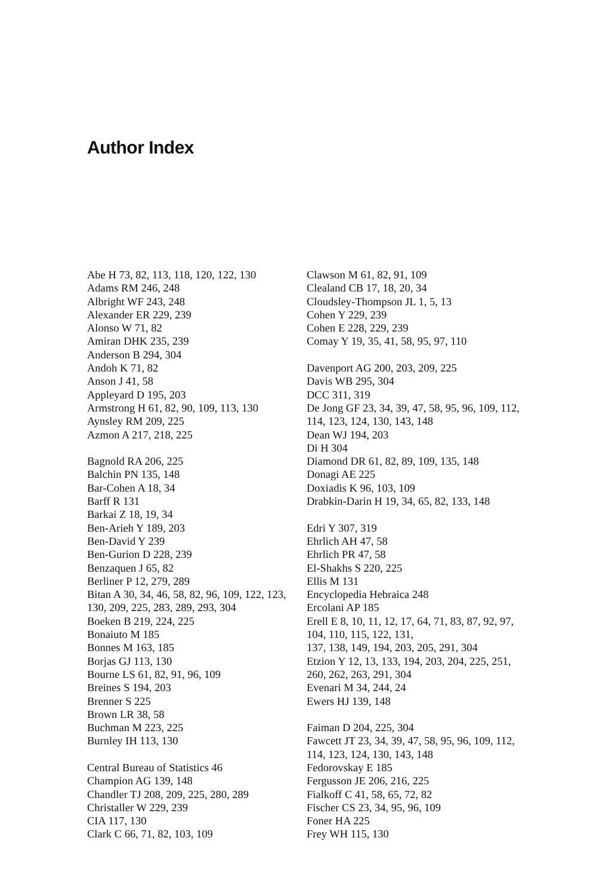Author Index
Abe H 73, 82, 113, 118, 120, 122, 130
Adams RM 246, 248
Albright WF 243, 248
Alexander ER 229, 239
Alonso W 71, 82
Amiran DHK 235, 239
Anderson B 294, 304
Andoh K 71, 82
Anson J 41, 58
Appleyard D 195, 203
Armstrong H 61, 82, 90, 109, 113, 130
Aynsley RM 209, 225
Azmon A 217, 218, 225
Bagnold RA 206, 225
Balchin PN 135, 148
Bar-Cohen A 18, 34
Barff R 131
Barkai Z 18, 19, 34
Ben-Arieh Y 189, 203
Ben-David Y 239
Ben-Gurion D 228, 239
Benzaquen J 65, 82
Berliner P 12, 279, 289
Bitan A 30, 34, 46, 58, 82, 96, 109, 122, 123, 130, 209, 225, 283, 289, 293, 304
Boeken B 219, 224, 225
Bonaiuto M 185
Bonnes M 163, 185
Borjas GJ 113, 130
Bourne LS 61, 82, 91, 96, 109
Breines S 194, 203
Brenner S 225
Brown LR 38, 58
Buchman M 223, 225
Burnley IH 113, 130
Central Bureau of Statistics 46
Champion AG 139, 148
Chandler TJ 208, 209, 225, 280, 289
Christaller W 229, 239
CIA 117, 130
Clark C 66, 71, 82, 103, 109
Clawson M 61, 82, 91, 109
Clealand CB 17, 18, 20, 34
Cloudsley-Thompson JL 1, 5, 13
Cohen Y 229, 239
Cohen E 228, 229, 239
Comay Y 19, 35, 41, 58, 95, 97, 110
Davenport AG 200, 203, 209, 225
Davis WB 295, 304
DCC 311, 319
De Jong GF 23, 34, 39, 47, 58, 95, 96, 109, 112, 114, 123, 124, 130, 143, 148
Dean WJ 194, 203
Di H 304
Diamond DR 61, 82, 89, 109, 135, 148
Donagi AE 225
Doxiadis K 96, 103, 109
Drabkin-Darin H 19, 34, 65, 82, 133, 148
Edri Y 307, 319
Ehrlich AH 47, 58
Ehrlich PR 47, 58
El-Shakhs S 220, 225
Ellis M 131
Encyclopedia Hebraica 248
Ercolani AP 185
Erell E 8, 10, 11, 12, 17, 64, 71, 83, 87, 92, 97, 104, 110, 115, 122, 131,
137, 138, 149, 194, 203, 205, 291, 304
Etzion Y 12, 13, 133, 194, 203, 204, 225, 251, 260, 262, 263, 291, 304
Evenari M 34, 244, 24
Ewers HJ 139, 148
Faiman D 204, 225, 304
Fawcett JT 23, 34, 39, 47, 58, 95, 96, 109, 112, 114, 123, 124, 130, 143, 148
Fedorovskay E 185
Fergusson JE 206, 216, 225
Fialkoff C 41, 58, 65, 72, 82
Fischer CS 23, 34, 95, 96, 109
Foner HA 225
Frey WH 115, 130